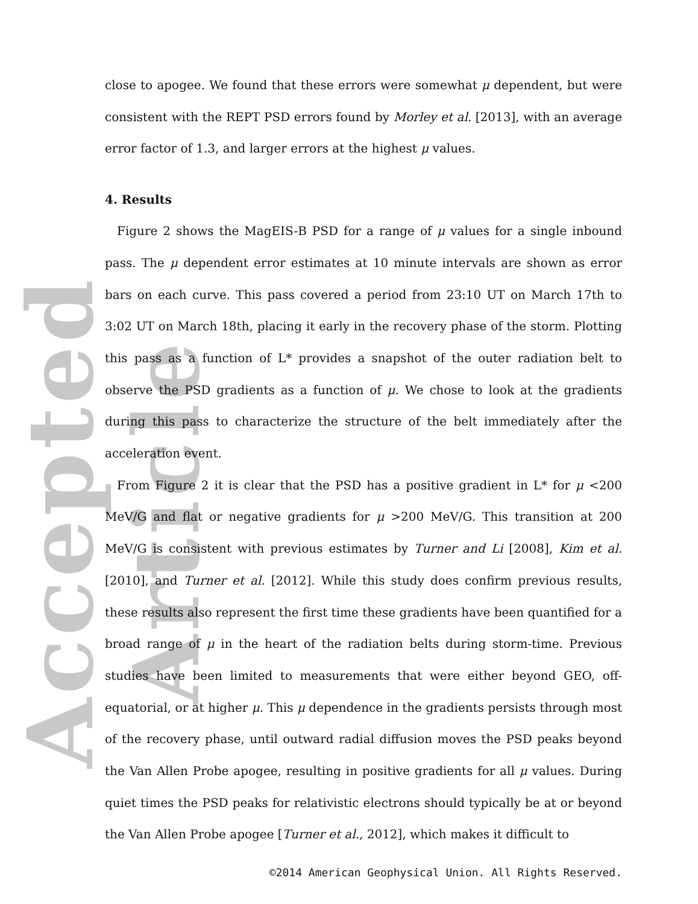Accepted Article
close to apogee. We found that these errors were somewhat μ dependent, but were consistent with the REPT PSD errors found by Morley et al. [2013], with an average error factor of 1.3, and larger errors at the highest μ values.
4. Results
Figure 2 shows the MagEIS-B PSD for a range of μ values for a single inbound pass. The μ dependent error estimates at 10 minute intervals are shown as error bars on each curve. This pass covered a period from 23:10 UT on March 17th to 3:02 UT on March 18th, placing it early in the recovery phase of the storm. Plotting this pass as a function of L* provides a snapshot of the outer radiation belt to observe the PSD gradients as a function of μ. We chose to look at the gradients during this pass to characterize the structure of the belt immediately after the acceleration event.
From Figure 2 it is clear that the PSD has a positive gradient in L* for μ <200 MeV/G and flat or negative gradients for μ >200 MeV/G. This transition at 200 MeV/G is consistent with previous estimates by Turner and Li [2008], Kim et al. [2010], and Turner et al. [2012]. While this study does confirm previous results, these results also represent the first time these gradients have been quantified for a broad range of μ in the heart of the radiation belts during storm-time. Previous studies have been limited to measurements that were either beyond GEO, off-equatorial, or at higher μ. This μ dependence in the gradients persists through most of the recovery phase, until outward radial diffusion moves the PSD peaks beyond the Van Allen Probe apogee, resulting in positive gradients for all μ values. During quiet times the PSD peaks for relativistic electrons should typically be at or beyond the Van Allen Probe apogee [Turner et al., 2012], which makes it difficult to
©2014 American Geophysical Union. All Rights Reserved.